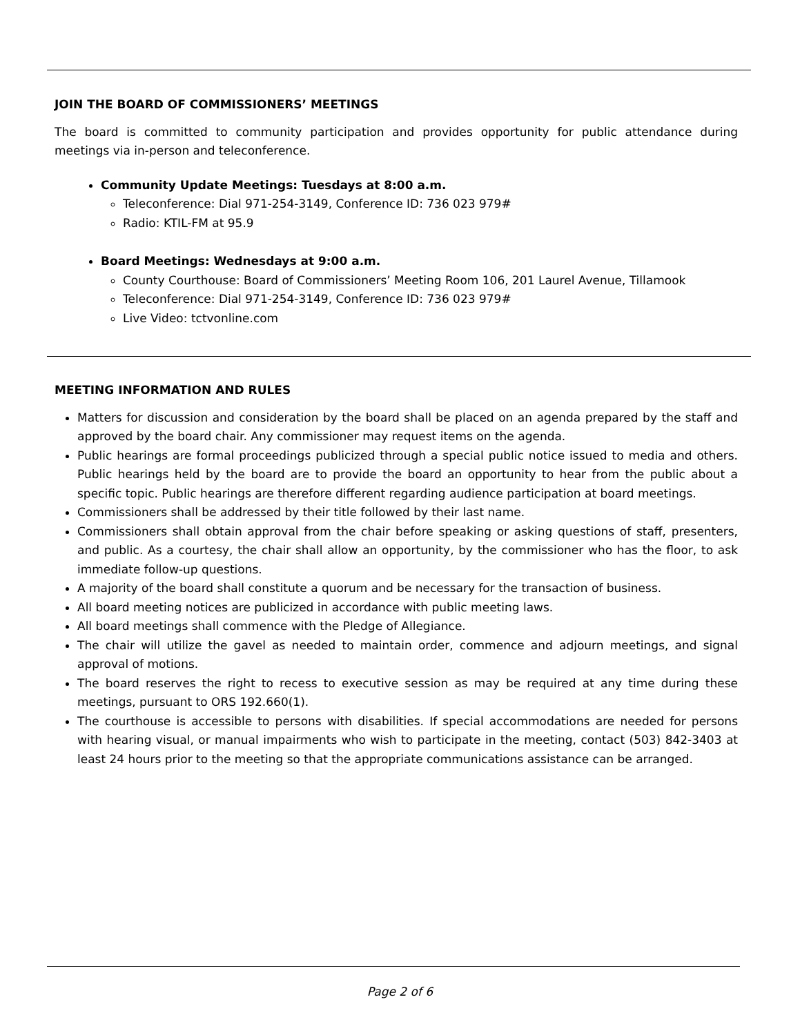JOIN THE BOARD OF COMMISSIONERS’ MEETINGS
The board is committed to community participation and provides opportunity for public attendance during meetings via in-person and teleconference.
Community Update Meetings: Tuesdays at 8:00 a.m.
Teleconference: Dial 971-254-3149, Conference ID: 736 023 979#
Radio: KTIL-FM at 95.9
Board Meetings: Wednesdays at 9:00 a.m.
County Courthouse: Board of Commissioners’ Meeting Room 106, 201 Laurel Avenue, Tillamook
Teleconference: Dial 971-254-3149, Conference ID: 736 023 979#
Live Video: tctvonline.com
MEETING INFORMATION AND RULES
Matters for discussion and consideration by the board shall be placed on an agenda prepared by the staff and approved by the board chair. Any commissioner may request items on the agenda.
Public hearings are formal proceedings publicized through a special public notice issued to media and others. Public hearings held by the board are to provide the board an opportunity to hear from the public about a specific topic. Public hearings are therefore different regarding audience participation at board meetings.
Commissioners shall be addressed by their title followed by their last name.
Commissioners shall obtain approval from the chair before speaking or asking questions of staff, presenters, and public. As a courtesy, the chair shall allow an opportunity, by the commissioner who has the floor, to ask immediate follow-up questions.
A majority of the board shall constitute a quorum and be necessary for the transaction of business.
All board meeting notices are publicized in accordance with public meeting laws.
All board meetings shall commence with the Pledge of Allegiance.
The chair will utilize the gavel as needed to maintain order, commence and adjourn meetings, and signal approval of motions.
The board reserves the right to recess to executive session as may be required at any time during these meetings, pursuant to ORS 192.660(1).
The courthouse is accessible to persons with disabilities. If special accommodations are needed for persons with hearing visual, or manual impairments who wish to participate in the meeting, contact (503) 842-3403 at least 24 hours prior to the meeting so that the appropriate communications assistance can be arranged.
Page 2 of 6